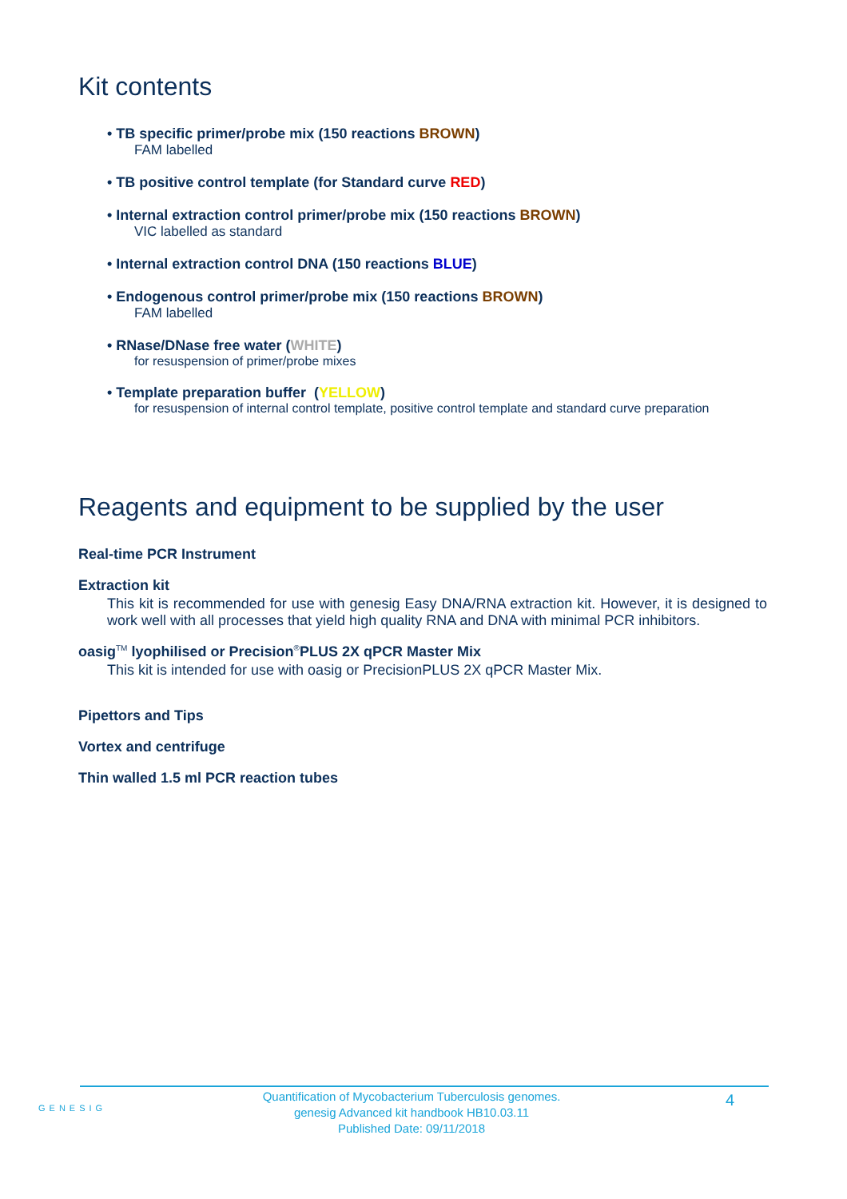Kit contents
• TB specific primer/probe mix (150 reactions BROWN)
FAM labelled
• TB positive control template (for Standard curve RED)
• Internal extraction control primer/probe mix (150 reactions BROWN)
VIC labelled as standard
• Internal extraction control DNA (150 reactions BLUE)
• Endogenous control primer/probe mix (150 reactions BROWN)
FAM labelled
• RNase/DNase free water (WHITE)
for resuspension of primer/probe mixes
• Template preparation buffer (YELLOW)
for resuspension of internal control template, positive control template and standard curve preparation
Reagents and equipment to be supplied by the user
Real-time PCR Instrument
Extraction kit
This kit is recommended for use with genesig Easy DNA/RNA extraction kit. However, it is designed to work well with all processes that yield high quality RNA and DNA with minimal PCR inhibitors.
oasig<sup>TM</sup> lyophilised or Precision<sup>®</sup>PLUS 2X qPCR Master Mix
This kit is intended for use with oasig or PrecisionPLUS 2X qPCR Master Mix.
Pipettors and Tips
Vortex and centrifuge
Thin walled 1.5 ml PCR reaction tubes
GENESIG
Quantification of Mycobacterium Tuberculosis genomes.
genesig Advanced kit handbook HB10.03.11
Published Date: 09/11/2018
4